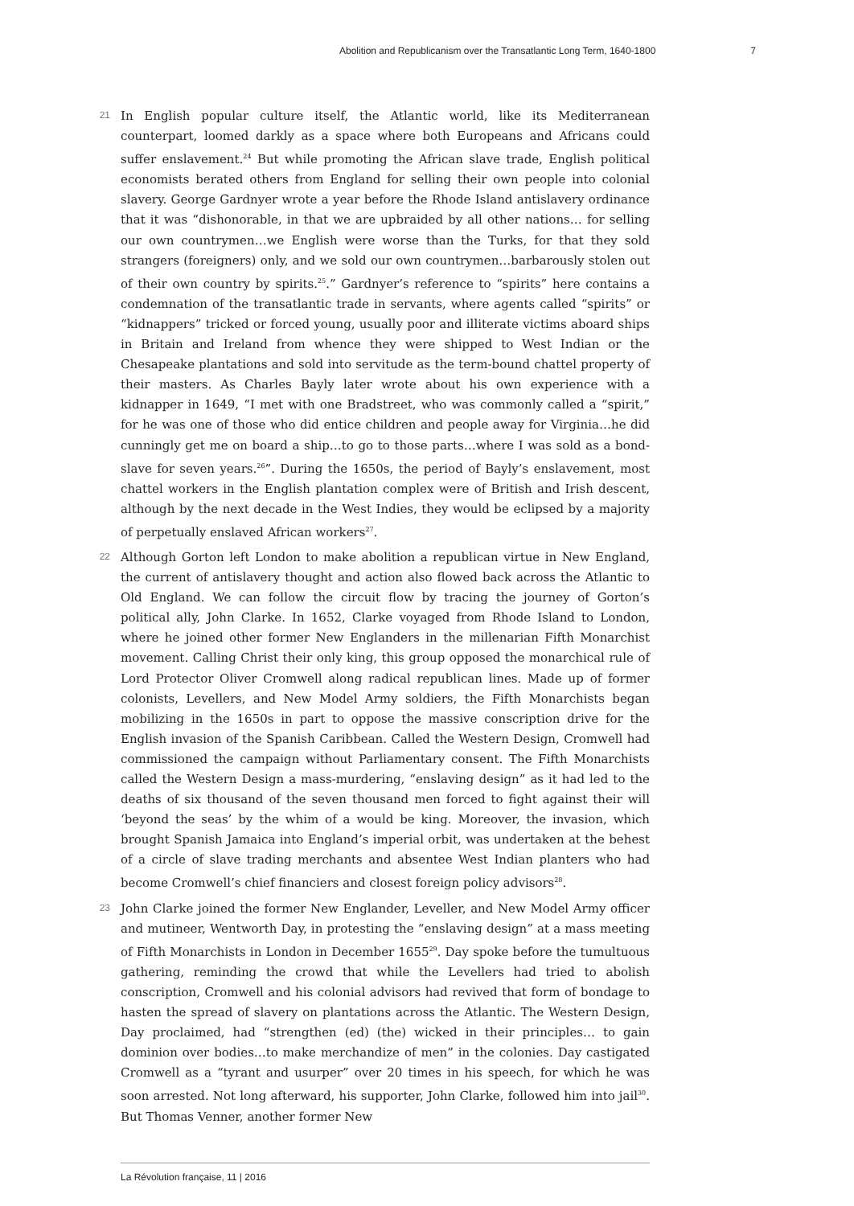Abolition and Republicanism over the Transatlantic Long Term, 1640-1800 7
21
In English popular culture itself, the Atlantic world, like its Mediterranean counterpart, loomed darkly as a space where both Europeans and Africans could suffer enslavement.<sup>24</sup> But while promoting the African slave trade, English political economists berated others from England for selling their own people into colonial slavery. George Gardnyer wrote a year before the Rhode Island antislavery ordinance that it was “dishonorable, in that we are upbraided by all other nations… for selling our own countrymen…we English were worse than the Turks, for that they sold strangers (foreigners) only, and we sold our own countrymen…barbarously stolen out of their own country by spirits.<sup>25</sup>.” Gardnyer’s reference to “spirits” here contains a condemnation of the transatlantic trade in servants, where agents called “spirits” or “kidnappers” tricked or forced young, usually poor and illiterate victims aboard ships in Britain and Ireland from whence they were shipped to West Indian or the Chesapeake plantations and sold into servitude as the term-bound chattel property of their masters. As Charles Bayly later wrote about his own experience with a kidnapper in 1649, “I met with one Bradstreet, who was commonly called a “spirit,” for he was one of those who did entice children and people away for Virginia…he did cunningly get me on board a ship…to go to those parts…where I was sold as a bond-slave for seven years.<sup>26</sup>”. During the 1650s, the period of Bayly’s enslavement, most chattel workers in the English plantation complex were of British and Irish descent, although by the next decade in the West Indies, they would be eclipsed by a majority of perpetually enslaved African workers<sup>27</sup>.
22
Although Gorton left London to make abolition a republican virtue in New England, the current of antislavery thought and action also flowed back across the Atlantic to Old England. We can follow the circuit flow by tracing the journey of Gorton’s political ally, John Clarke. In 1652, Clarke voyaged from Rhode Island to London, where he joined other former New Englanders in the millenarian Fifth Monarchist movement. Calling Christ their only king, this group opposed the monarchical rule of Lord Protector Oliver Cromwell along radical republican lines. Made up of former colonists, Levellers, and New Model Army soldiers, the Fifth Monarchists began mobilizing in the 1650s in part to oppose the massive conscription drive for the English invasion of the Spanish Caribbean. Called the Western Design, Cromwell had commissioned the campaign without Parliamentary consent. The Fifth Monarchists called the Western Design a mass-murdering, “enslaving design” as it had led to the deaths of six thousand of the seven thousand men forced to fight against their will ‘beyond the seas’ by the whim of a would be king. Moreover, the invasion, which brought Spanish Jamaica into England’s imperial orbit, was undertaken at the behest of a circle of slave trading merchants and absentee West Indian planters who had become Cromwell’s chief financiers and closest foreign policy advisors<sup>28</sup>.
23
John Clarke joined the former New Englander, Leveller, and New Model Army officer and mutineer, Wentworth Day, in protesting the “enslaving design” at a mass meeting of Fifth Monarchists in London in December 1655<sup>29</sup>. Day spoke before the tumultuous gathering, reminding the crowd that while the Levellers had tried to abolish conscription, Cromwell and his colonial advisors had revived that form of bondage to hasten the spread of slavery on plantations across the Atlantic. The Western Design, Day proclaimed, had “strengthen (ed) (the) wicked in their principles… to gain dominion over bodies…to make merchandize of men” in the colonies. Day castigated Cromwell as a “tyrant and usurper” over 20 times in his speech, for which he was soon arrested. Not long afterward, his supporter, John Clarke, followed him into jail<sup>30</sup>. But Thomas Venner, another former New
La Révolution française, 11 | 2016